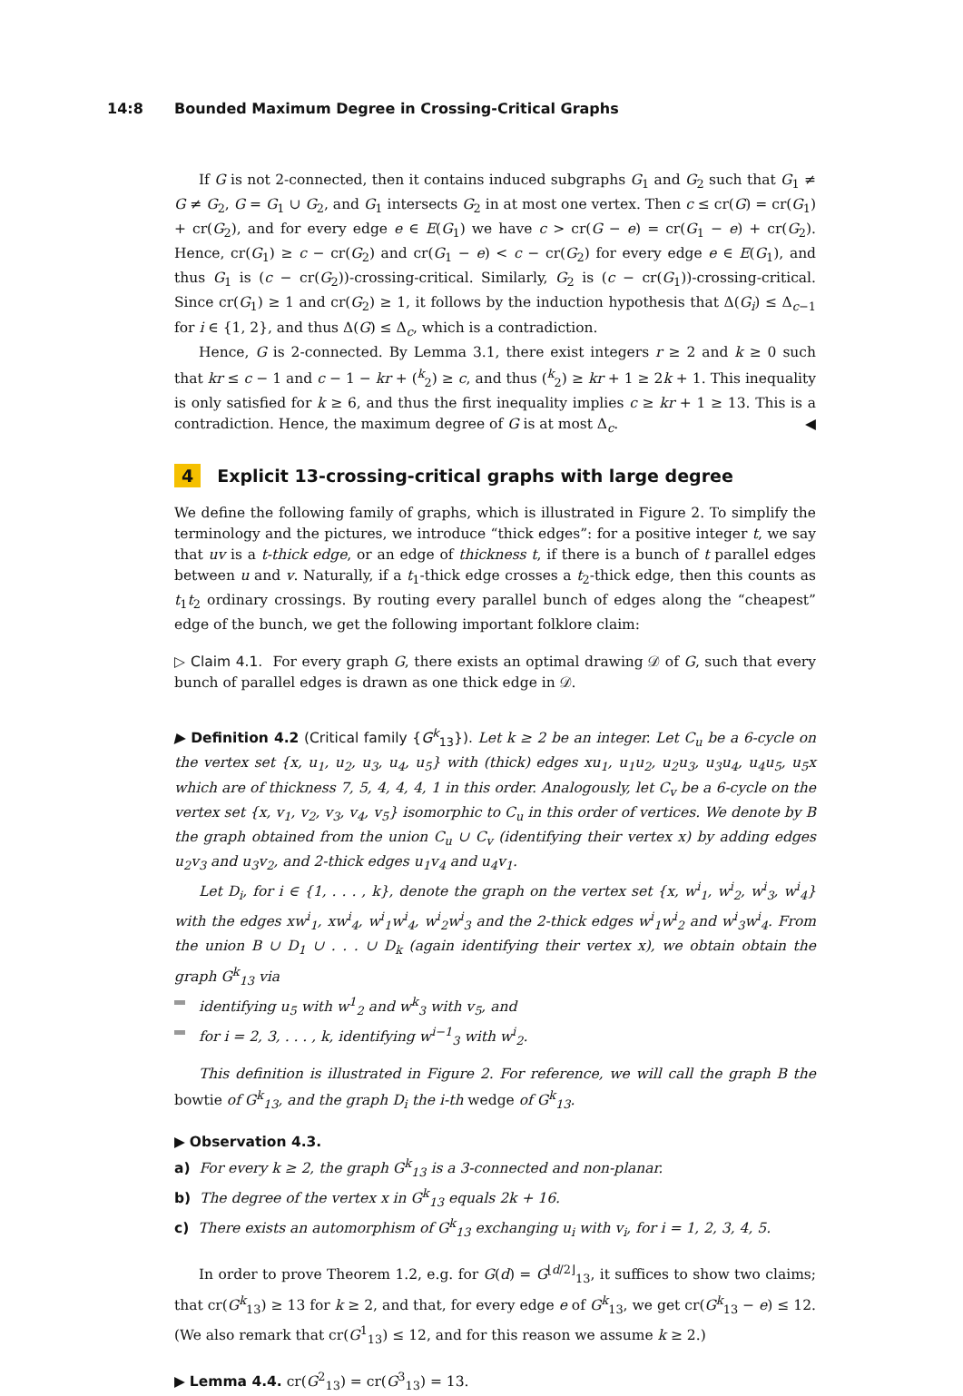14:8 Bounded Maximum Degree in Crossing-Critical Graphs
If G is not 2-connected, then it contains induced subgraphs G<sub>1</sub> and G<sub>2</sub> such that G<sub>1</sub> ≠ G ≠ G<sub>2</sub>, G = G<sub>1</sub> ∪ G<sub>2</sub>, and G<sub>1</sub> intersects G<sub>2</sub> in at most one vertex. Then c ≤ cr(G) = cr(G<sub>1</sub>) + cr(G<sub>2</sub>), and for every edge e ∈ E(G<sub>1</sub>) we have c > cr(G − e) = cr(G<sub>1</sub> − e) + cr(G<sub>2</sub>). Hence, cr(G<sub>1</sub>) ≥ c − cr(G<sub>2</sub>) and cr(G<sub>1</sub> − e) < c − cr(G<sub>2</sub>) for every edge e ∈ E(G<sub>1</sub>), and thus G<sub>1</sub> is (c − cr(G<sub>2</sub>))-crossing-critical. Similarly, G<sub>2</sub> is (c − cr(G<sub>1</sub>))-crossing-critical. Since cr(G<sub>1</sub>) ≥ 1 and cr(G<sub>2</sub>) ≥ 1, it follows by the induction hypothesis that Δ(G<sub>i</sub>) ≤ Δ<sub>c−1</sub> for i ∈ {1, 2}, and thus Δ(G) ≤ Δ<sub>c</sub>, which is a contradiction.
Hence, G is 2-connected. By Lemma 3.1, there exist integers r ≥ 2 and k ≥ 0 such that kr ≤ c − 1 and c − 1 − kr + (<sup>k</sup><sub>2</sub>) ≥ c, and thus (<sup>k</sup><sub>2</sub>) ≥ kr + 1 ≥ 2k + 1. This inequality is only satisfied for k ≥ 6, and thus the first inequality implies c ≥ kr + 1 ≥ 13. This is a contradiction. Hence, the maximum degree of G is at most Δ<sub>c</sub>. ◀
4 Explicit 13-crossing-critical graphs with large degree
We define the following family of graphs, which is illustrated in Figure 2. To simplify the terminology and the pictures, we introduce “thick edges”: for a positive integer t, we say that uv is a t-thick edge, or an edge of thickness t, if there is a bunch of t parallel edges between u and v. Naturally, if a t<sub>1</sub>-thick edge crosses a t<sub>2</sub>-thick edge, then this counts as t<sub>1</sub>t<sub>2</sub> ordinary crossings. By routing every parallel bunch of edges along the “cheapest” edge of the bunch, we get the following important folklore claim:
▷ Claim 4.1. For every graph G, there exists an optimal drawing 𝒟 of G, such that every bunch of parallel edges is drawn as one thick edge in 𝒟.
▶ Definition 4.2 (Critical family {G<sup>k</sup><sub>13</sub>}). Let k ≥ 2 be an integer. Let C<sub>u</sub> be a 6-cycle on the vertex set {x, u<sub>1</sub>, u<sub>2</sub>, u<sub>3</sub>, u<sub>4</sub>, u<sub>5</sub>} with (thick) edges xu<sub>1</sub>, u<sub>1</sub>u<sub>2</sub>, u<sub>2</sub>u<sub>3</sub>, u<sub>3</sub>u<sub>4</sub>, u<sub>4</sub>u<sub>5</sub>, u<sub>5</sub>x which are of thickness 7, 5, 4, 4, 4, 1 in this order. Analogously, let C<sub>v</sub> be a 6-cycle on the vertex set {x, v<sub>1</sub>, v<sub>2</sub>, v<sub>3</sub>, v<sub>4</sub>, v<sub>5</sub>} isomorphic to C<sub>u</sub> in this order of vertices. We denote by B the graph obtained from the union C<sub>u</sub> ∪ C<sub>v</sub> (identifying their vertex x) by adding edges u<sub>2</sub>v<sub>3</sub> and u<sub>3</sub>v<sub>2</sub>, and 2-thick edges u<sub>1</sub>v<sub>4</sub> and u<sub>4</sub>v<sub>1</sub>.
Let D<sub>i</sub>, for i ∈ {1, . . . , k}, denote the graph on the vertex set {x, w<sup>i</sup><sub>1</sub>, w<sup>i</sup><sub>2</sub>, w<sup>i</sup><sub>3</sub>, w<sup>i</sup><sub>4</sub>} with the edges xw<sup>i</sup><sub>1</sub>, xw<sup>i</sup><sub>4</sub>, w<sup>i</sup><sub>1</sub>w<sup>i</sup><sub>4</sub>, w<sup>i</sup><sub>2</sub>w<sup>i</sup><sub>3</sub> and the 2-thick edges w<sup>i</sup><sub>1</sub>w<sup>i</sup><sub>2</sub> and w<sup>i</sup><sub>3</sub>w<sup>i</sup><sub>4</sub>. From the union B ∪ D<sub>1</sub> ∪ . . . ∪ D<sub>k</sub> (again identifying their vertex x), we obtain obtain the graph G<sup>k</sup><sub>13</sub> via
identifying u<sub>5</sub> with w<sup>1</sup><sub>2</sub> and w<sup>k</sup><sub>3</sub> with v<sub>5</sub>, and
for i = 2, 3, . . . , k, identifying w<sup>i−1</sup><sub>3</sub> with w<sup>i</sup><sub>2</sub>.
This definition is illustrated in Figure 2. For reference, we will call the graph B the bowtie of G<sup>k</sup><sub>13</sub>, and the graph D<sub>i</sub> the i-th wedge of G<sup>k</sup><sub>13</sub>.
▶ Observation 4.3.
a) For every k ≥ 2, the graph G<sup>k</sup><sub>13</sub> is a 3-connected and non-planar.
b) The degree of the vertex x in G<sup>k</sup><sub>13</sub> equals 2k + 16.
c) There exists an automorphism of G<sup>k</sup><sub>13</sub> exchanging u<sub>i</sub> with v<sub>i</sub>, for i = 1, 2, 3, 4, 5.
In order to prove Theorem 1.2, e.g. for G(d) = G<sup>⌊d/2⌋</sup><sub>13</sub>, it suffices to show two claims; that cr(G<sup>k</sup><sub>13</sub>) ≥ 13 for k ≥ 2, and that, for every edge e of G<sup>k</sup><sub>13</sub>, we get cr(G<sup>k</sup><sub>13</sub> − e) ≤ 12. (We also remark that cr(G<sup>1</sup><sub>13</sub>) ≤ 12, and for this reason we assume k ≥ 2.)
▶ Lemma 4.4. cr(G<sup>2</sup><sub>13</sub>) = cr(G<sup>3</sup><sub>13</sub>) = 13.